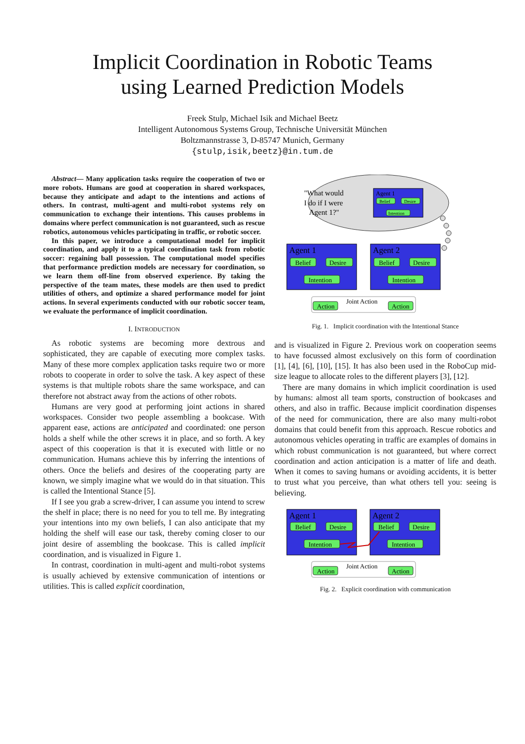Implicit Coordination in Robotic Teams
using Learned Prediction Models
Freek Stulp, Michael Isik and Michael Beetz
Intelligent Autonomous Systems Group, Technische Universität München
Boltzmannstrasse 3, D-85747 Munich, Germany
{stulp,isik,beetz}@in.tum.de
Abstract— Many application tasks require the cooperation of two or more robots. Humans are good at cooperation in shared workspaces, because they anticipate and adapt to the intentions and actions of others. In contrast, multi-agent and multi-robot systems rely on communication to exchange their intentions. This causes problems in domains where perfect communication is not guaranteed, such as rescue robotics, autonomous vehicles participating in traffic, or robotic soccer.
In this paper, we introduce a computational model for implicit coordination, and apply it to a typical coordination task from robotic soccer: regaining ball possession. The computational model specifies that performance prediction models are necessary for coordination, so we learn them off-line from observed experience. By taking the perspective of the team mates, these models are then used to predict utilities of others, and optimize a shared performance model for joint actions. In several experiments conducted with our robotic soccer team, we evaluate the performance of implicit coordination.
I. INTRODUCTION
As robotic systems are becoming more dextrous and sophisticated, they are capable of executing more complex tasks. Many of these more complex application tasks require two or more robots to cooperate in order to solve the task. A key aspect of these systems is that multiple robots share the same workspace, and can therefore not abstract away from the actions of other robots.
Humans are very good at performing joint actions in shared workspaces. Consider two people assembling a bookcase. With apparent ease, actions are anticipated and coordinated: one person holds a shelf while the other screws it in place, and so forth. A key aspect of this cooperation is that it is executed with little or no communication. Humans achieve this by inferring the intentions of others. Once the beliefs and desires of the cooperating party are known, we simply imagine what we would do in that situation. This is called the Intentional Stance [5].
If I see you grab a screw-driver, I can assume you intend to screw the shelf in place; there is no need for you to tell me. By integrating your intentions into my own beliefs, I can also anticipate that my holding the shelf will ease our task, thereby coming closer to our joint desire of assembling the bookcase. This is called implicit coordination, and is visualized in Figure 1.
In contrast, coordination in multi-agent and multi-robot systems is usually achieved by extensive communication of intentions or utilities. This is called explicit coordination,
"What would
I do if I were
Agent 1?"
Agent 1
Belief
Desire
Intention
Agent 1
Belief
Desire
Intention
Agent 2
Belief
Desire
Intention
Action
Action
Joint Action
Fig. 1. Implicit coordination with the Intentional Stance
and is visualized in Figure 2. Previous work on cooperation seems to have focussed almost exclusively on this form of coordination [1], [4], [6], [10], [15]. It has also been used in the RoboCup mid-size league to allocate roles to the different players [3], [12].
There are many domains in which implicit coordination is used by humans: almost all team sports, construction of bookcases and others, and also in traffic. Because implicit coordination dispenses of the need for communication, there are also many multi-robot domains that could benefit from this approach. Rescue robotics and autonomous vehicles operating in traffic are examples of domains in which robust communication is not guaranteed, but where correct coordination and action anticipation is a matter of life and death. When it comes to saving humans or avoiding accidents, it is better to trust what you perceive, than what others tell you: seeing is believing.
Agent 1
Belief
Desire
Intention
Agent 2
Belief
Desire
Intention
Action
Action
Joint Action
Fig. 2. Explicit coordination with communication